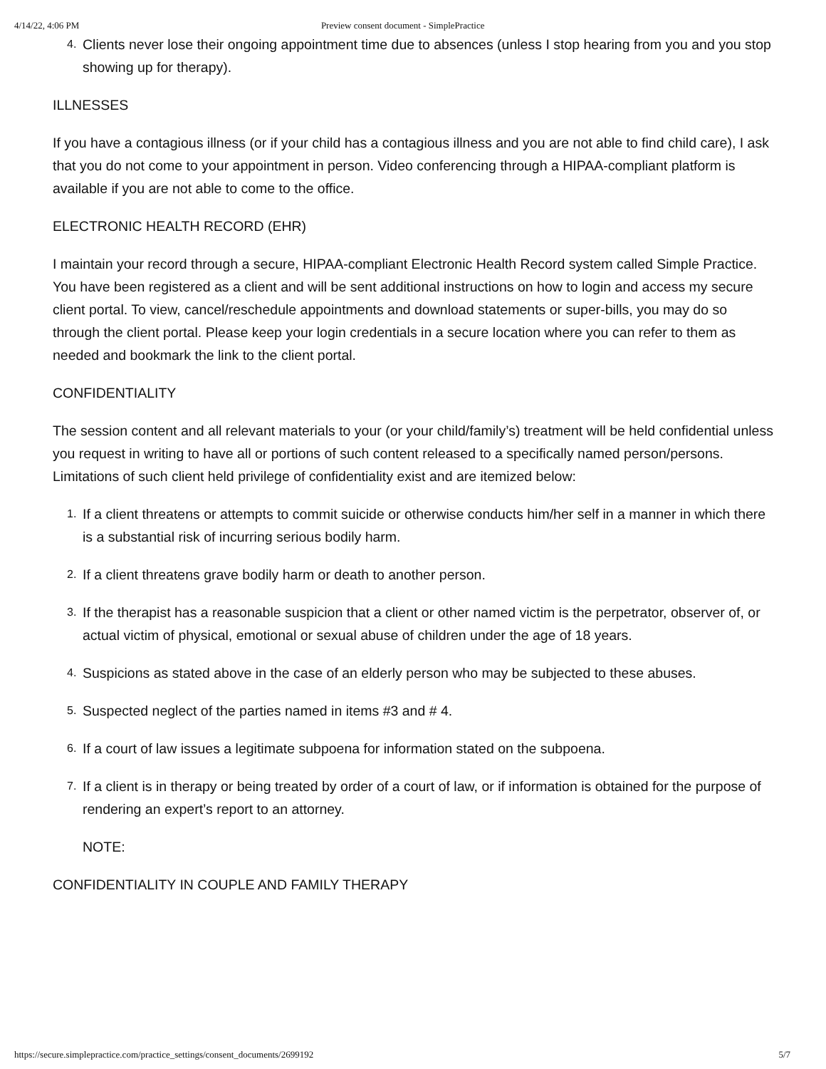4/14/22, 4:06 PM Preview consent document - SimplePractice
4. Clients never lose their ongoing appointment time due to absences (unless I stop hearing from you and you stop showing up for therapy).
ILLNESSES
If you have a contagious illness (or if your child has a contagious illness and you are not able to find child care), I ask that you do not come to your appointment in person. Video conferencing through a HIPAA-compliant platform is available if you are not able to come to the office.
ELECTRONIC HEALTH RECORD (EHR)
I maintain your record through a secure, HIPAA-compliant Electronic Health Record system called Simple Practice. You have been registered as a client and will be sent additional instructions on how to login and access my secure client portal. To view, cancel/reschedule appointments and download statements or super-bills, you may do so through the client portal. Please keep your login credentials in a secure location where you can refer to them as needed and bookmark the link to the client portal.
CONFIDENTIALITY
The session content and all relevant materials to your (or your child/family’s) treatment will be held confidential unless you request in writing to have all or portions of such content released to a specifically named person/persons. Limitations of such client held privilege of confidentiality exist and are itemized below:
1. If a client threatens or attempts to commit suicide or otherwise conducts him/her self in a manner in which there is a substantial risk of incurring serious bodily harm.
2. If a client threatens grave bodily harm or death to another person.
3. If the therapist has a reasonable suspicion that a client or other named victim is the perpetrator, observer of, or actual victim of physical, emotional or sexual abuse of children under the age of 18 years.
4. Suspicions as stated above in the case of an elderly person who may be subjected to these abuses.
5. Suspected neglect of the parties named in items #3 and # 4.
6. If a court of law issues a legitimate subpoena for information stated on the subpoena.
7. If a client is in therapy or being treated by order of a court of law, or if information is obtained for the purpose of rendering an expert’s report to an attorney.
NOTE:
CONFIDENTIALITY IN COUPLE AND FAMILY THERAPY
https://secure.simplepractice.com/practice_settings/consent_documents/2699192 5/7